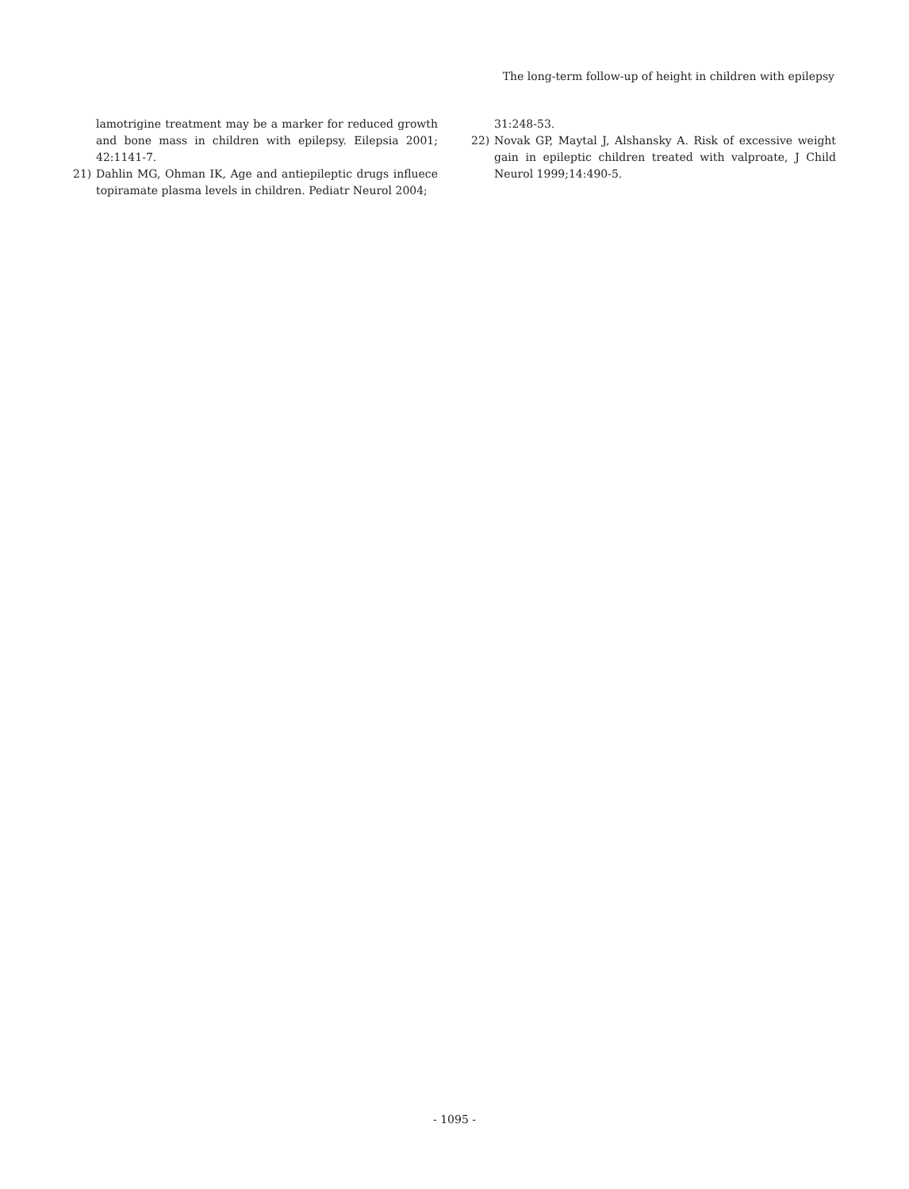The long-term follow-up of height in children with epilepsy
lamotrigine treatment may be a marker for reduced growth and bone mass in children with epilepsy. Eilepsia 2001; 42:1141-7.
21) Dahlin MG, Ohman IK, Age and antiepileptic drugs influece topiramate plasma levels in children. Pediatr Neurol 2004;
31:248-53.
22) Novak GP, Maytal J, Alshansky A. Risk of excessive weight gain in epileptic children treated with valproate, J Child Neurol 1999;14:490-5.
- 1095 -